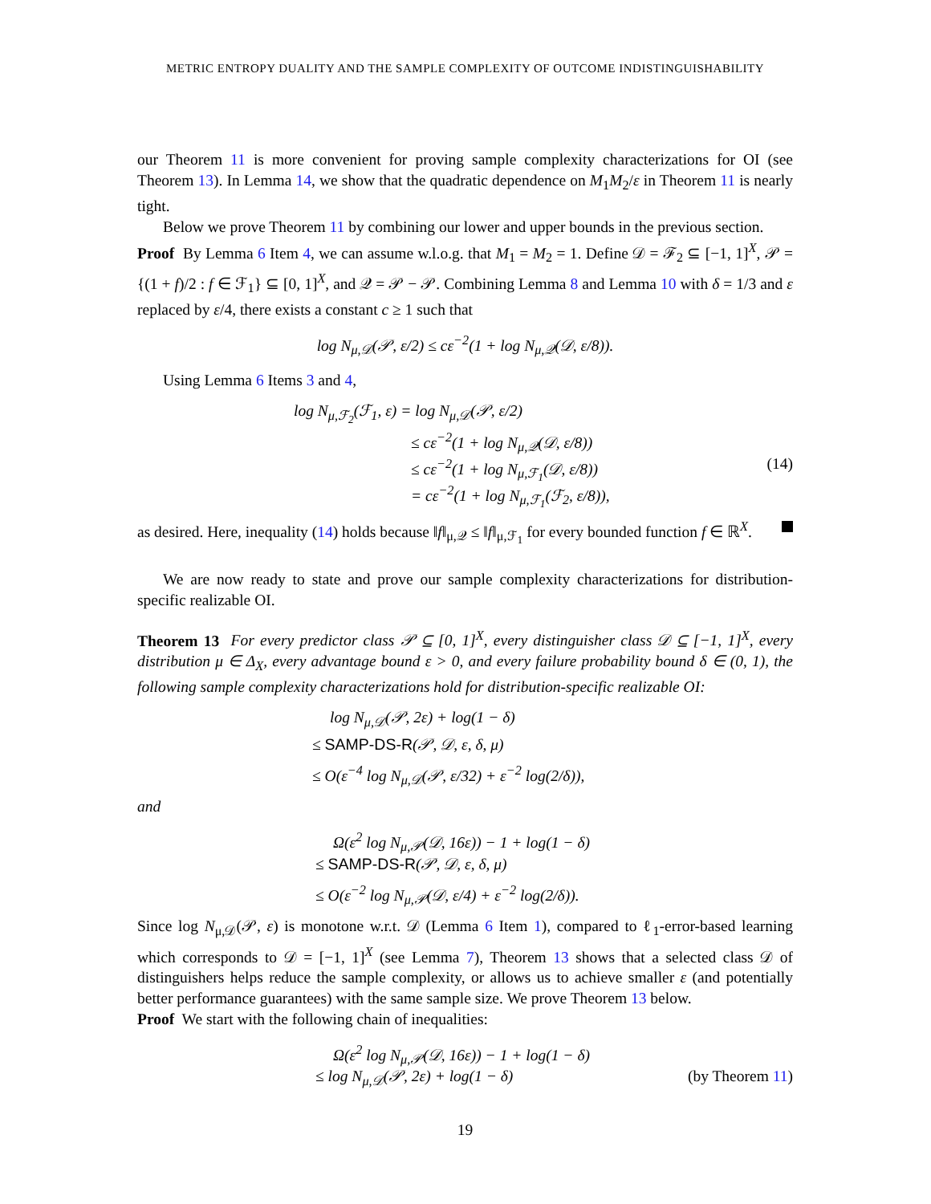METRIC ENTROPY DUALITY AND THE SAMPLE COMPLEXITY OF OUTCOME INDISTINGUISHABILITY
our Theorem 11 is more convenient for proving sample complexity characterizations for OI (see Theorem 13). In Lemma 14, we show that the quadratic dependence on M<sub>1</sub>M<sub>2</sub>/ε in Theorem 11 is nearly tight.
Below we prove Theorem 11 by combining our lower and upper bounds in the previous section.
Proof By Lemma 6 Item 4, we can assume w.l.o.g. that M<sub>1</sub> = M<sub>2</sub> = 1. Define 𝒟 = ℱ<sub>2</sub> ⊆ [−1, 1]<sup>X</sup>, 𝒫 = {(1 + f)/2 : f ∈ ℱ<sub>1</sub>} ⊆ [0, 1]<sup>X</sup>, and 𝒬 = 𝒫 − 𝒫. Combining Lemma 8 and Lemma 10 with δ = 1/3 and ε replaced by ε/4, there exists a constant c ≥ 1 such that
log N<sub>μ,𝒟</sub>(𝒫, ε/2) ≤ cε<sup>−2</sup>(1 + log N<sub>μ,𝒬</sub>(𝒟, ε/8)).
Using Lemma 6 Items 3 and 4,
log N<sub>μ,ℱ<sub>2</sub></sub>(ℱ<sub>1</sub>, ε) = log N<sub>μ,𝒟</sub>(𝒫, ε/2)
≤ cε<sup>−2</sup>(1 + log N<sub>μ,𝒬</sub>(𝒟, ε/8))
≤ cε<sup>−2</sup>(1 + log N<sub>μ,ℱ<sub>1</sub></sub>(𝒟, ε/8)) (14)
= cε<sup>−2</sup>(1 + log N<sub>μ,ℱ<sub>1</sub></sub>(ℱ<sub>2</sub>, ε/8)),
as desired. Here, inequality (14) holds because ‖f‖<sub>μ,𝒬</sub> ≤ ‖f‖<sub>μ,ℱ<sub>1</sub></sub> for every bounded function f ∈ ℝ<sup>X</sup>.
We are now ready to state and prove our sample complexity characterizations for distribution-specific realizable OI.
Theorem 13 For every predictor class 𝒫 ⊆ [0, 1]<sup>X</sup>, every distinguisher class 𝒟 ⊆ [−1, 1]<sup>X</sup>, every distribution μ ∈ Δ<sub>X</sub>, every advantage bound ε > 0, and every failure probability bound δ ∈ (0, 1), the following sample complexity characterizations hold for distribution-specific realizable OI:
log N<sub>μ,𝒟</sub>(𝒫, 2ε) + log(1 − δ)
≤ SAMP-DS-R(𝒫, 𝒟, ε, δ, μ)
≤ O(ε<sup>−4</sup> log N<sub>μ,𝒟</sub>(𝒫, ε/32) + ε<sup>−2</sup> log(2/δ)),
and
Ω(ε<sup>2</sup> log N<sub>μ,𝒫</sub>(𝒟, 16ε)) − 1 + log(1 − δ)
≤ SAMP-DS-R(𝒫, 𝒟, ε, δ, μ)
≤ O(ε<sup>−2</sup> log N<sub>μ,𝒫</sub>(𝒟, ε/4) + ε<sup>−2</sup> log(2/δ)).
Since log N<sub>μ,𝒟</sub>(𝒫, ε) is monotone w.r.t. 𝒟 (Lemma 6 Item 1), compared to ℓ<sub>1</sub>-error-based learning which corresponds to 𝒟 = [−1, 1]<sup>X</sup> (see Lemma 7), Theorem 13 shows that a selected class 𝒟 of distinguishers helps reduce the sample complexity, or allows us to achieve smaller ε (and potentially better performance guarantees) with the same sample size. We prove Theorem 13 below.
Proof We start with the following chain of inequalities:
Ω(ε<sup>2</sup> log N<sub>μ,𝒫</sub>(𝒟, 16ε)) − 1 + log(1 − δ)
≤ log N<sub>μ,𝒟</sub>(𝒫, 2ε) + log(1 − δ) (by Theorem 11)
19